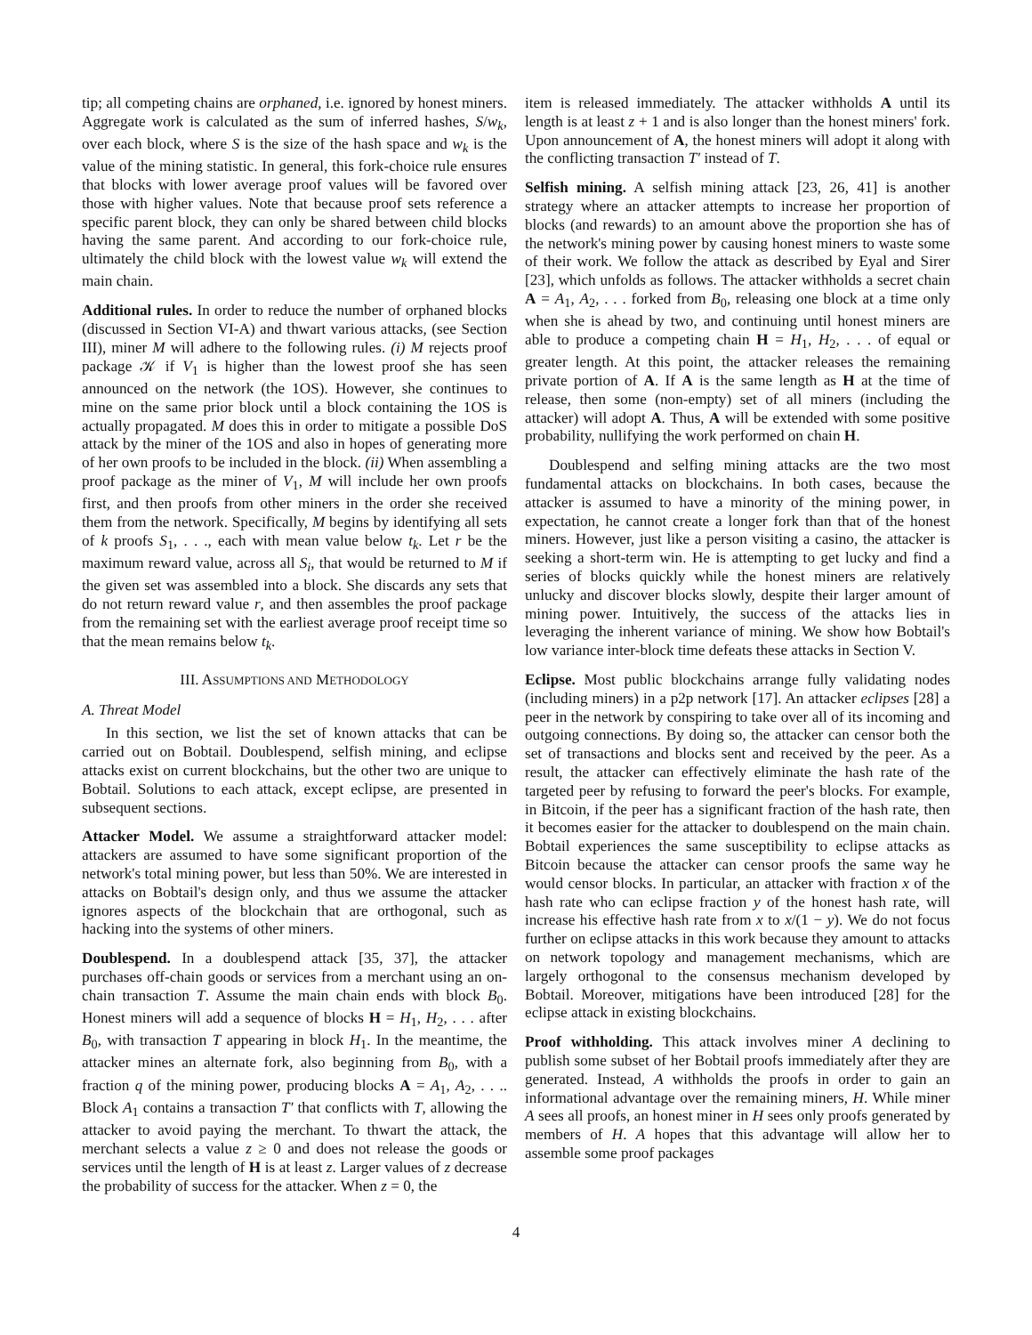tip; all competing chains are orphaned, i.e. ignored by honest miners. Aggregate work is calculated as the sum of inferred hashes, S/w<sub>k</sub>, over each block, where S is the size of the hash space and w<sub>k</sub> is the value of the mining statistic. In general, this fork-choice rule ensures that blocks with lower average proof values will be favored over those with higher values. Note that because proof sets reference a specific parent block, they can only be shared between child blocks having the same parent. And according to our fork-choice rule, ultimately the child block with the lowest value w<sub>k</sub> will extend the main chain.
Additional rules. In order to reduce the number of orphaned blocks (discussed in Section VI-A) and thwart various attacks, (see Section III), miner M will adhere to the following rules. (i) M rejects proof package 𝒦 if V<sub>1</sub> is higher than the lowest proof she has seen announced on the network (the 1OS). However, she continues to mine on the same prior block until a block containing the 1OS is actually propagated. M does this in order to mitigate a possible DoS attack by the miner of the 1OS and also in hopes of generating more of her own proofs to be included in the block. (ii) When assembling a proof package as the miner of V<sub>1</sub>, M will include her own proofs first, and then proofs from other miners in the order she received them from the network. Specifically, M begins by identifying all sets of k proofs S<sub>1</sub>, . . ., each with mean value below t<sub>k</sub>. Let r be the maximum reward value, across all S<sub>i</sub>, that would be returned to M if the given set was assembled into a block. She discards any sets that do not return reward value r, and then assembles the proof package from the remaining set with the earliest average proof receipt time so that the mean remains below t<sub>k</sub>.
III. ASSUMPTIONS AND METHODOLOGY
A. Threat Model
In this section, we list the set of known attacks that can be carried out on Bobtail. Doublespend, selfish mining, and eclipse attacks exist on current blockchains, but the other two are unique to Bobtail. Solutions to each attack, except eclipse, are presented in subsequent sections.
Attacker Model. We assume a straightforward attacker model: attackers are assumed to have some significant proportion of the network's total mining power, but less than 50%. We are interested in attacks on Bobtail's design only, and thus we assume the attacker ignores aspects of the blockchain that are orthogonal, such as hacking into the systems of other miners.
Doublespend. In a doublespend attack [35, 37], the attacker purchases off-chain goods or services from a merchant using an on-chain transaction T. Assume the main chain ends with block B<sub>0</sub>. Honest miners will add a sequence of blocks H = H<sub>1</sub>, H<sub>2</sub>, . . . after B<sub>0</sub>, with transaction T appearing in block H<sub>1</sub>. In the meantime, the attacker mines an alternate fork, also beginning from B<sub>0</sub>, with a fraction q of the mining power, producing blocks A = A<sub>1</sub>, A<sub>2</sub>, . . .. Block A<sub>1</sub> contains a transaction T′ that conflicts with T, allowing the attacker to avoid paying the merchant. To thwart the attack, the merchant selects a value z ≥ 0 and does not release the goods or services until the length of H is at least z. Larger values of z decrease the probability of success for the attacker. When z = 0, the
item is released immediately. The attacker withholds A until its length is at least z + 1 and is also longer than the honest miners' fork. Upon announcement of A, the honest miners will adopt it along with the conflicting transaction T′ instead of T.
Selfish mining. A selfish mining attack [23, 26, 41] is another strategy where an attacker attempts to increase her proportion of blocks (and rewards) to an amount above the proportion she has of the network's mining power by causing honest miners to waste some of their work. We follow the attack as described by Eyal and Sirer [23], which unfolds as follows. The attacker withholds a secret chain A = A<sub>1</sub>, A<sub>2</sub>, . . . forked from B<sub>0</sub>, releasing one block at a time only when she is ahead by two, and continuing until honest miners are able to produce a competing chain H = H<sub>1</sub>, H<sub>2</sub>, . . . of equal or greater length. At this point, the attacker releases the remaining private portion of A. If A is the same length as H at the time of release, then some (non-empty) set of all miners (including the attacker) will adopt A. Thus, A will be extended with some positive probability, nullifying the work performed on chain H.
Doublespend and selfing mining attacks are the two most fundamental attacks on blockchains. In both cases, because the attacker is assumed to have a minority of the mining power, in expectation, he cannot create a longer fork than that of the honest miners. However, just like a person visiting a casino, the attacker is seeking a short-term win. He is attempting to get lucky and find a series of blocks quickly while the honest miners are relatively unlucky and discover blocks slowly, despite their larger amount of mining power. Intuitively, the success of the attacks lies in leveraging the inherent variance of mining. We show how Bobtail's low variance inter-block time defeats these attacks in Section V.
Eclipse. Most public blockchains arrange fully validating nodes (including miners) in a p2p network [17]. An attacker eclipses [28] a peer in the network by conspiring to take over all of its incoming and outgoing connections. By doing so, the attacker can censor both the set of transactions and blocks sent and received by the peer. As a result, the attacker can effectively eliminate the hash rate of the targeted peer by refusing to forward the peer's blocks. For example, in Bitcoin, if the peer has a significant fraction of the hash rate, then it becomes easier for the attacker to doublespend on the main chain. Bobtail experiences the same susceptibility to eclipse attacks as Bitcoin because the attacker can censor proofs the same way he would censor blocks. In particular, an attacker with fraction x of the hash rate who can eclipse fraction y of the honest hash rate, will increase his effective hash rate from x to x/(1 − y). We do not focus further on eclipse attacks in this work because they amount to attacks on network topology and management mechanisms, which are largely orthogonal to the consensus mechanism developed by Bobtail. Moreover, mitigations have been introduced [28] for the eclipse attack in existing blockchains.
Proof withholding. This attack involves miner A declining to publish some subset of her Bobtail proofs immediately after they are generated. Instead, A withholds the proofs in order to gain an informational advantage over the remaining miners, H. While miner A sees all proofs, an honest miner in H sees only proofs generated by members of H. A hopes that this advantage will allow her to assemble some proof packages
4